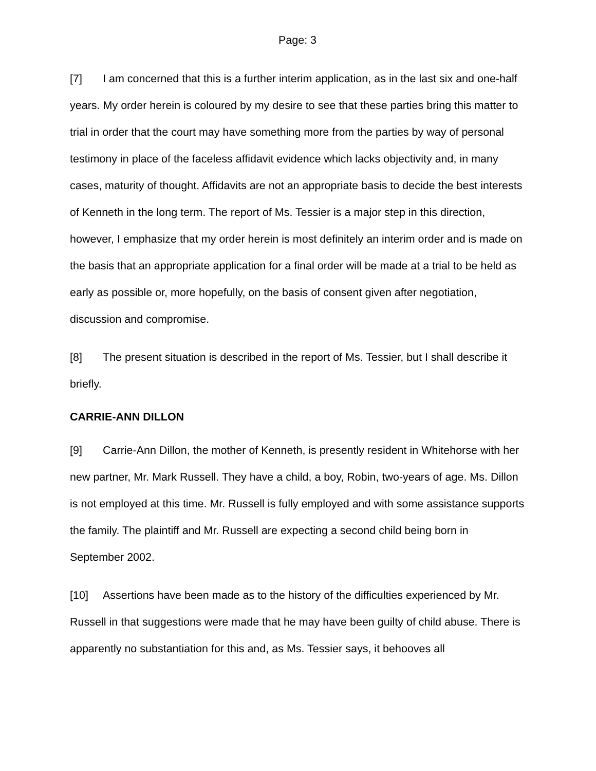Page: 3
[7] I am concerned that this is a further interim application, as in the last six and one-half years. My order herein is coloured by my desire to see that these parties bring this matter to trial in order that the court may have something more from the parties by way of personal testimony in place of the faceless affidavit evidence which lacks objectivity and, in many cases, maturity of thought. Affidavits are not an appropriate basis to decide the best interests of Kenneth in the long term. The report of Ms. Tessier is a major step in this direction, however, I emphasize that my order herein is most definitely an interim order and is made on the basis that an appropriate application for a final order will be made at a trial to be held as early as possible or, more hopefully, on the basis of consent given after negotiation, discussion and compromise.
[8] The present situation is described in the report of Ms. Tessier, but I shall describe it briefly.
CARRIE-ANN DILLON
[9] Carrie-Ann Dillon, the mother of Kenneth, is presently resident in Whitehorse with her new partner, Mr. Mark Russell. They have a child, a boy, Robin, two-years of age. Ms. Dillon is not employed at this time. Mr. Russell is fully employed and with some assistance supports the family. The plaintiff and Mr. Russell are expecting a second child being born in September 2002.
[10] Assertions have been made as to the history of the difficulties experienced by Mr. Russell in that suggestions were made that he may have been guilty of child abuse. There is apparently no substantiation for this and, as Ms. Tessier says, it behooves all